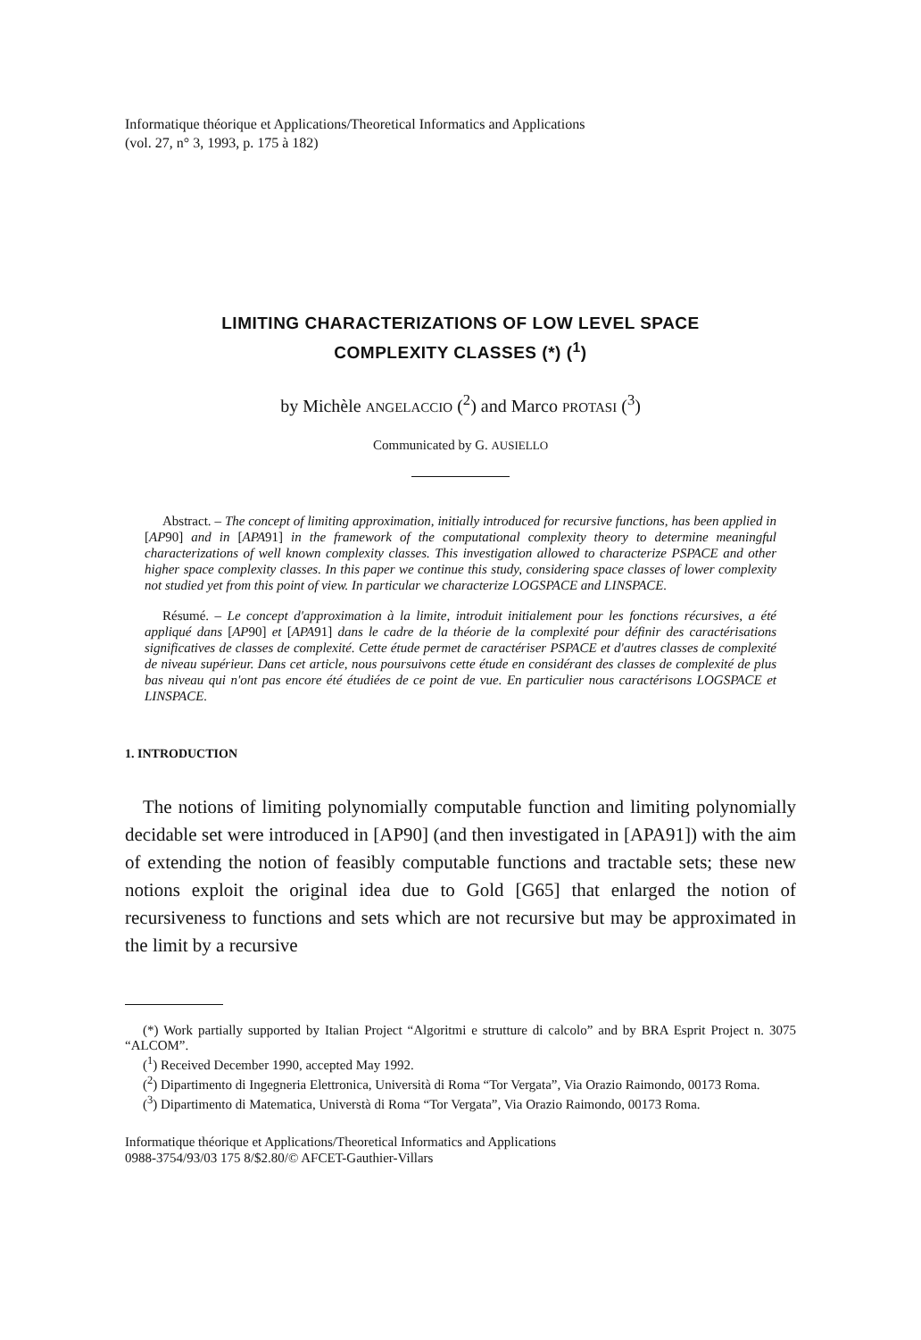Informatique théorique et Applications/Theoretical Informatics and Applications
(vol. 27, n° 3, 1993, p. 175 à 182)
LIMITING CHARACTERIZATIONS OF LOW LEVEL SPACE
COMPLEXITY CLASSES (*) (<sup>1</sup>)
by Michèle ANGELACCIO (<sup>2</sup>) and Marco PROTASI (<sup>3</sup>)
Communicated by G. AUSIELLO
Abstract. – The concept of limiting approximation, initially introduced for recursive functions, has been applied in [AP90] and in [APA91] in the framework of the computational complexity theory to determine meaningful characterizations of well known complexity classes. This investigation allowed to characterize PSPACE and other higher space complexity classes. In this paper we continue this study, considering space classes of lower complexity not studied yet from this point of view. In particular we characterize LOGSPACE and LINSPACE.
Résumé. – Le concept d'approximation à la limite, introduit initialement pour les fonctions récursives, a été appliqué dans [AP90] et [APA91] dans le cadre de la théorie de la complexité pour définir des caractérisations significatives de classes de complexité. Cette étude permet de caractériser PSPACE et d'autres classes de complexité de niveau supérieur. Dans cet article, nous poursuivons cette étude en considérant des classes de complexité de plus bas niveau qui n'ont pas encore été étudiées de ce point de vue. En particulier nous caractérisons LOGSPACE et LINSPACE.
1. INTRODUCTION
The notions of limiting polynomially computable function and limiting polynomially decidable set were introduced in [AP90] (and then investigated in [APA91]) with the aim of extending the notion of feasibly computable functions and tractable sets; these new notions exploit the original idea due to Gold [G65] that enlarged the notion of recursiveness to functions and sets which are not recursive but may be approximated in the limit by a recursive
(*) Work partially supported by Italian Project “Algoritmi e strutture di calcolo” and by BRA Esprit Project n. 3075 “ALCOM”.
(<sup>1</sup>) Received December 1990, accepted May 1992.
(<sup>2</sup>) Dipartimento di Ingegneria Elettronica, Università di Roma “Tor Vergata”, Via Orazio Raimondo, 00173 Roma.
(<sup>3</sup>) Dipartimento di Matematica, Universtà di Roma “Tor Vergata”, Via Orazio Raimondo, 00173 Roma.
Informatique théorique et Applications/Theoretical Informatics and Applications
0988-3754/93/03 175 8/$2.80/© AFCET-Gauthier-Villars